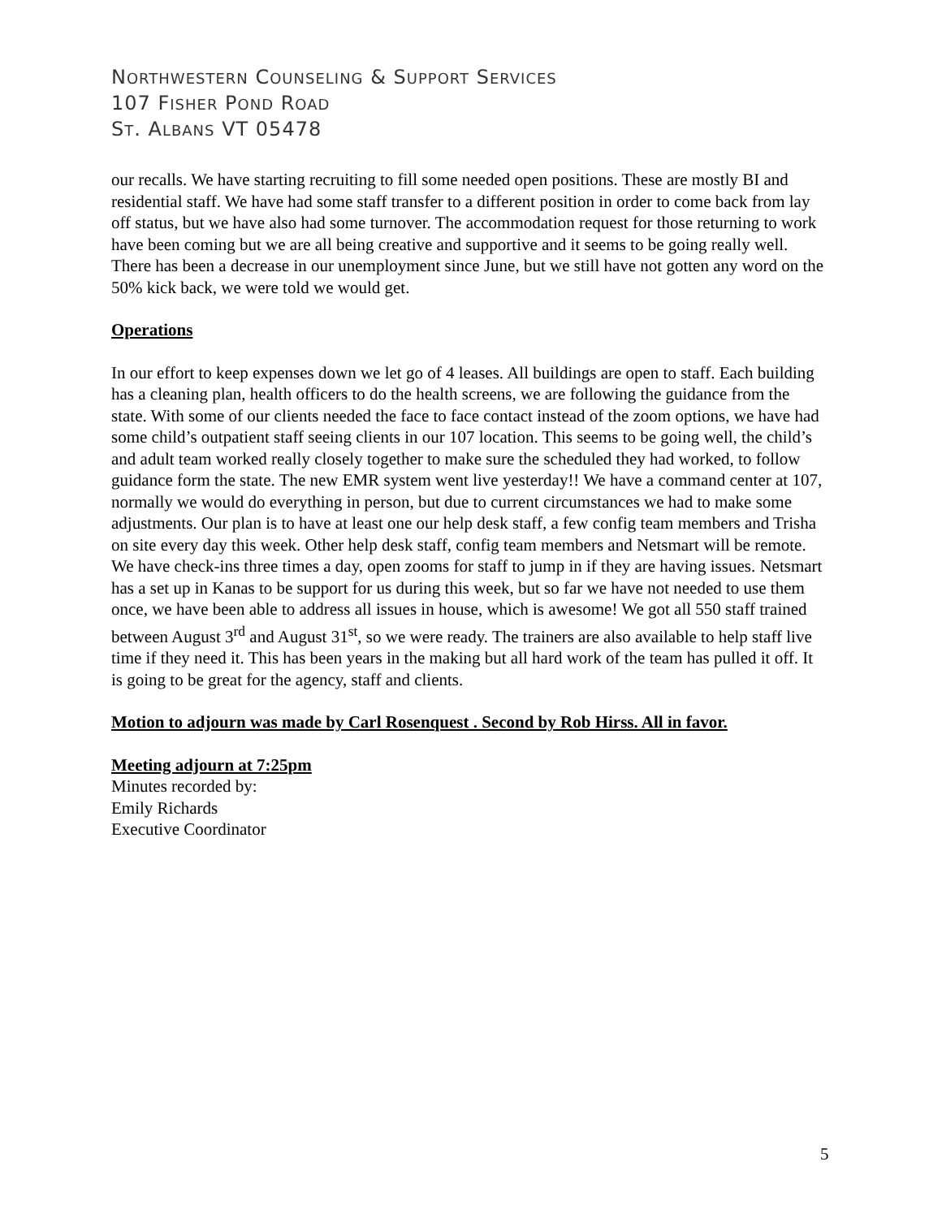NORTHWESTERN COUNSELING & SUPPORT SERVICES
107 FISHER POND ROAD
ST. ALBANS VT 05478
our recalls. We have starting recruiting to fill some needed open positions. These are mostly BI and residential staff. We have had some staff transfer to a different position in order to come back from lay off status, but we have also had some turnover. The accommodation request for those returning to work have been coming but we are all being creative and supportive and it seems to be going really well. There has been a decrease in our unemployment since June, but we still have not gotten any word on the 50% kick back, we were told we would get.
Operations
In our effort to keep expenses down we let go of 4 leases. All buildings are open to staff. Each building has a cleaning plan, health officers to do the health screens, we are following the guidance from the state. With some of our clients needed the face to face contact instead of the zoom options, we have had some child’s outpatient staff seeing clients in our 107 location. This seems to be going well, the child’s and adult team worked really closely together to make sure the scheduled they had worked, to follow guidance form the state. The new EMR system went live yesterday!! We have a command center at 107, normally we would do everything in person, but due to current circumstances we had to make some adjustments. Our plan is to have at least one our help desk staff, a few config team members and Trisha on site every day this week. Other help desk staff, config team members and Netsmart will be remote. We have check-ins three times a day, open zooms for staff to jump in if they are having issues. Netsmart has a set up in Kanas to be support for us during this week, but so far we have not needed to use them once, we have been able to address all issues in house, which is awesome! We got all 550 staff trained between August 3<sup>rd</sup> and August 31<sup>st</sup>, so we were ready. The trainers are also available to help staff live time if they need it. This has been years in the making but all hard work of the team has pulled it off. It is going to be great for the agency, staff and clients.
Motion to adjourn was made by Carl Rosenquest . Second by Rob Hirss. All in favor.
Meeting adjourn at 7:25pm
Minutes recorded by:
Emily Richards
Executive Coordinator
5